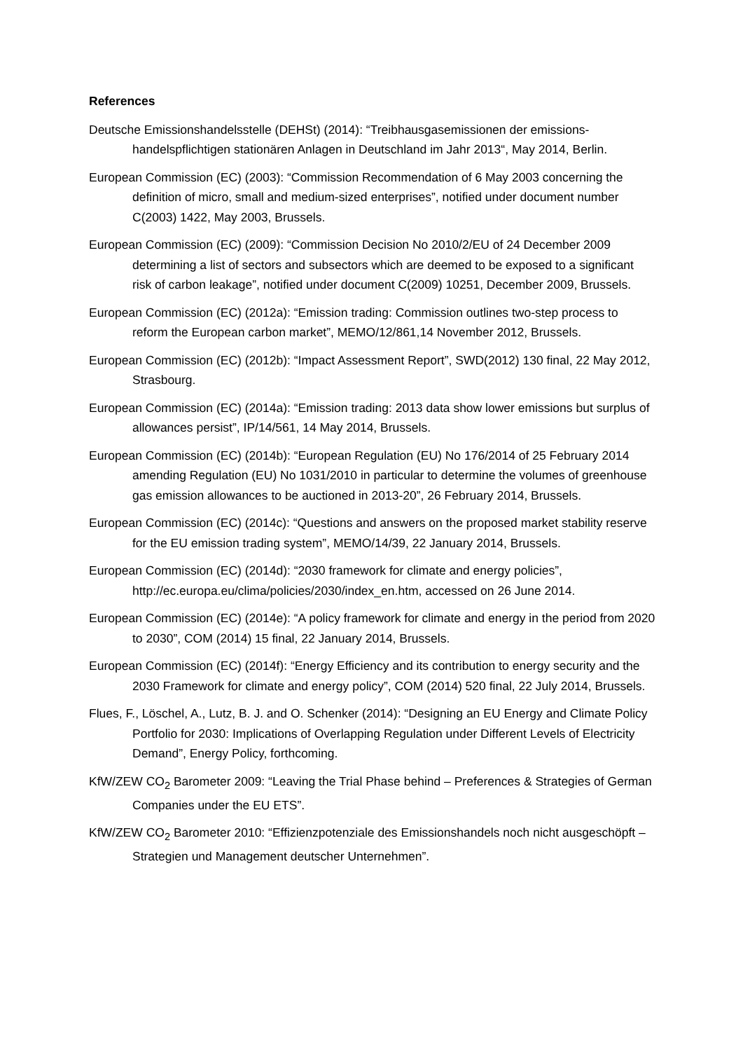References
Deutsche Emissionshandelsstelle (DEHSt) (2014): “Treibhausgasemissionen der emissions­handelspflichtigen stationären Anlagen in Deutschland im Jahr 2013“, May 2014, Berlin.
European Commission (EC) (2003): “Commission Recommendation of 6 May 2003 concerning the definition of micro, small and medium-sized enterprises”, notified under document number C(2003) 1422, May 2003, Brussels.
European Commission (EC) (2009): “Commission Decision No 2010/2/EU of 24 December 2009 determining a list of sectors and subsectors which are deemed to be exposed to a significant risk of carbon leakage”, notified under document C(2009) 10251, December 2009, Brussels.
European Commission (EC) (2012a): “Emission trading: Commission outlines two-step process to reform the European carbon market”, MEMO/12/861,14 November 2012, Brussels.
European Commission (EC) (2012b): “Impact Assessment Report”, SWD(2012) 130 final, 22 May 2012, Strasbourg.
European Commission (EC) (2014a): “Emission trading: 2013 data show lower emissions but surplus of allowances persist”, IP/14/561, 14 May 2014, Brussels.
European Commission (EC) (2014b): “European Regulation (EU) No 176/2014 of 25 February 2014 amending Regulation (EU) No 1031/2010 in particular to determine the volumes of greenhouse gas emission allowances to be auctioned in 2013-20”, 26 February 2014, Brussels.
European Commission (EC) (2014c): “Questions and answers on the proposed market stability reserve for the EU emission trading system”, MEMO/14/39, 22 January 2014, Brussels.
European Commission (EC) (2014d): “2030 framework for climate and energy policies”, http://ec.europa.eu/clima/policies/2030/index_en.htm, accessed on 26 June 2014.
European Commission (EC) (2014e): “A policy framework for climate and energy in the period from 2020 to 2030”, COM (2014) 15 final, 22 January 2014, Brussels.
European Commission (EC) (2014f): “Energy Efficiency and its contribution to energy security and the 2030 Framework for climate and energy policy”, COM (2014) 520 final, 22 July 2014, Brussels.
Flues, F., Löschel, A., Lutz, B. J. and O. Schenker (2014): “Designing an EU Energy and Climate Policy Portfolio for 2030: Implications of Overlapping Regulation under Different Levels of Electricity Demand”, Energy Policy, forthcoming.
KfW/ZEW CO<sub>2</sub> Barometer 2009: “Leaving the Trial Phase behind – Preferences & Strategies of German Companies under the EU ETS”.
KfW/ZEW CO<sub>2</sub> Barometer 2010: “Effizienzpotenziale des Emissionshandels noch nicht ausgeschöpft – Strategien und Management deutscher Unternehmen”.